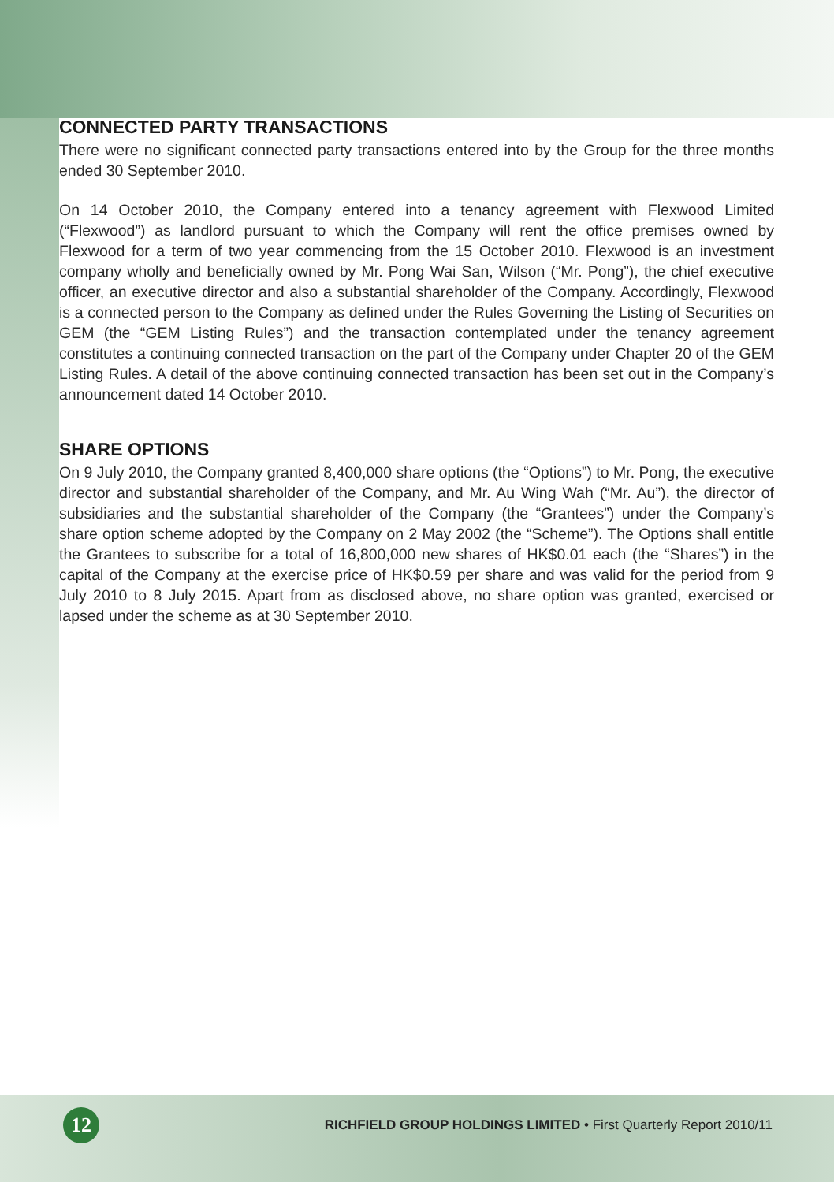CONNECTED PARTY TRANSACTIONS
There were no significant connected party transactions entered into by the Group for the three months ended 30 September 2010.
On 14 October 2010, the Company entered into a tenancy agreement with Flexwood Limited (“Flexwood”) as landlord pursuant to which the Company will rent the office premises owned by Flexwood for a term of two year commencing from the 15 October 2010. Flexwood is an investment company wholly and beneficially owned by Mr. Pong Wai San, Wilson (“Mr. Pong”), the chief executive officer, an executive director and also a substantial shareholder of the Company. Accordingly, Flexwood is a connected person to the Company as defined under the Rules Governing the Listing of Securities on GEM (the “GEM Listing Rules”) and the transaction contemplated under the tenancy agreement constitutes a continuing connected transaction on the part of the Company under Chapter 20 of the GEM Listing Rules. A detail of the above continuing connected transaction has been set out in the Company’s announcement dated 14 October 2010.
SHARE OPTIONS
On 9 July 2010, the Company granted 8,400,000 share options (the “Options”) to Mr. Pong, the executive director and substantial shareholder of the Company, and Mr. Au Wing Wah (“Mr. Au”), the director of subsidiaries and the substantial shareholder of the Company (the “Grantees”) under the Company’s share option scheme adopted by the Company on 2 May 2002 (the “Scheme”). The Options shall entitle the Grantees to subscribe for a total of 16,800,000 new shares of HK$0.01 each (the “Shares”) in the capital of the Company at the exercise price of HK$0.59 per share and was valid for the period from 9 July 2010 to 8 July 2015. Apart from as disclosed above, no share option was granted, exercised or lapsed under the scheme as at 30 September 2010.
12
RICHFIELD GROUP HOLDINGS LIMITED • First Quarterly Report 2010/11